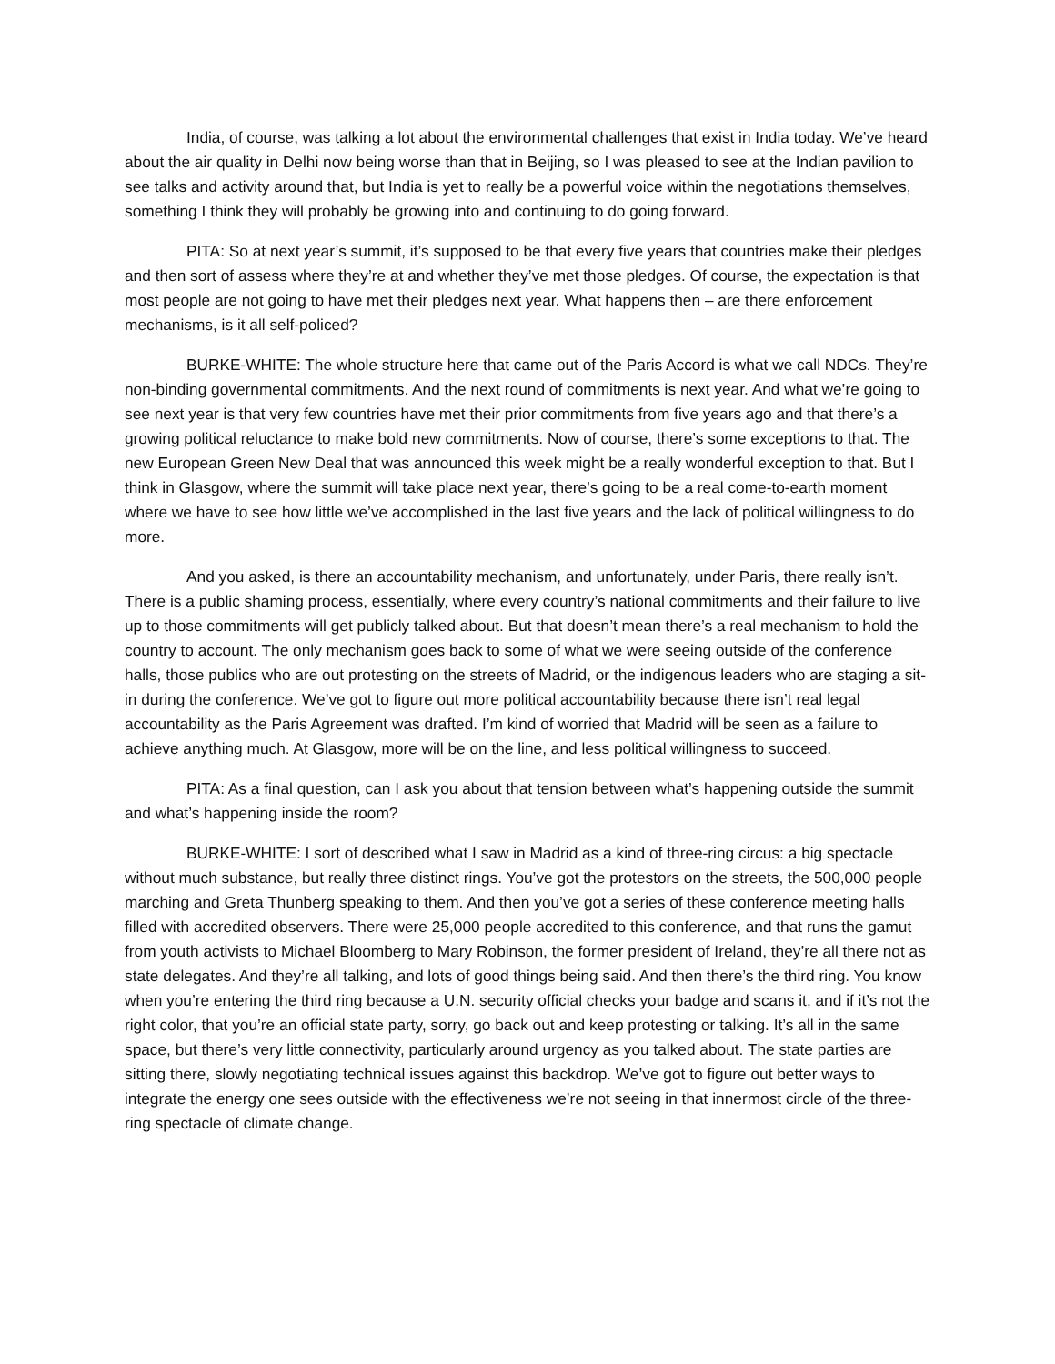India, of course, was talking a lot about the environmental challenges that exist in India today. We’ve heard about the air quality in Delhi now being worse than that in Beijing, so I was pleased to see at the Indian pavilion to see talks and activity around that, but India is yet to really be a powerful voice within the negotiations themselves, something I think they will probably be growing into and continuing to do going forward.
PITA: So at next year’s summit, it’s supposed to be that every five years that countries make their pledges and then sort of assess where they’re at and whether they’ve met those pledges. Of course, the expectation is that most people are not going to have met their pledges next year. What happens then – are there enforcement mechanisms, is it all self-policed?
BURKE-WHITE: The whole structure here that came out of the Paris Accord is what we call NDCs. They’re non-binding governmental commitments. And the next round of commitments is next year. And what we’re going to see next year is that very few countries have met their prior commitments from five years ago and that there’s a growing political reluctance to make bold new commitments. Now of course, there’s some exceptions to that. The new European Green New Deal that was announced this week might be a really wonderful exception to that. But I think in Glasgow, where the summit will take place next year, there’s going to be a real come-to-earth moment where we have to see how little we’ve accomplished in the last five years and the lack of political willingness to do more.
And you asked, is there an accountability mechanism, and unfortunately, under Paris, there really isn’t. There is a public shaming process, essentially, where every country’s national commitments and their failure to live up to those commitments will get publicly talked about. But that doesn’t mean there’s a real mechanism to hold the country to account. The only mechanism goes back to some of what we were seeing outside of the conference halls, those publics who are out protesting on the streets of Madrid, or the indigenous leaders who are staging a sit-in during the conference. We’ve got to figure out more political accountability because there isn’t real legal accountability as the Paris Agreement was drafted. I’m kind of worried that Madrid will be seen as a failure to achieve anything much. At Glasgow, more will be on the line, and less political willingness to succeed.
PITA: As a final question, can I ask you about that tension between what’s happening outside the summit and what’s happening inside the room?
BURKE-WHITE: I sort of described what I saw in Madrid as a kind of three-ring circus: a big spectacle without much substance, but really three distinct rings. You’ve got the protestors on the streets, the 500,000 people marching and Greta Thunberg speaking to them. And then you’ve got a series of these conference meeting halls filled with accredited observers. There were 25,000 people accredited to this conference, and that runs the gamut from youth activists to Michael Bloomberg to Mary Robinson, the former president of Ireland, they’re all there not as state delegates. And they’re all talking, and lots of good things being said. And then there’s the third ring. You know when you’re entering the third ring because a U.N. security official checks your badge and scans it, and if it’s not the right color, that you’re an official state party, sorry, go back out and keep protesting or talking. It’s all in the same space, but there’s very little connectivity, particularly around urgency as you talked about. The state parties are sitting there, slowly negotiating technical issues against this backdrop. We’ve got to figure out better ways to integrate the energy one sees outside with the effectiveness we’re not seeing in that innermost circle of the three-ring spectacle of climate change.